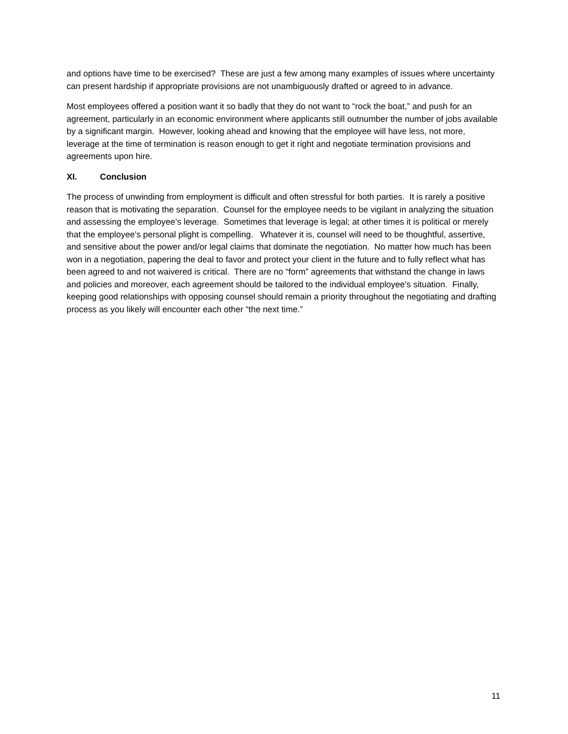and options have time to be exercised? These are just a few among many examples of issues where uncertainty can present hardship if appropriate provisions are not unambiguously drafted or agreed to in advance.
Most employees offered a position want it so badly that they do not want to “rock the boat,” and push for an agreement, particularly in an economic environment where applicants still outnumber the number of jobs available by a significant margin. However, looking ahead and knowing that the employee will have less, not more, leverage at the time of termination is reason enough to get it right and negotiate termination provisions and agreements upon hire.
XI. Conclusion
The process of unwinding from employment is difficult and often stressful for both parties. It is rarely a positive reason that is motivating the separation. Counsel for the employee needs to be vigilant in analyzing the situation and assessing the employee’s leverage. Sometimes that leverage is legal; at other times it is political or merely that the employee’s personal plight is compelling. Whatever it is, counsel will need to be thoughtful, assertive, and sensitive about the power and/or legal claims that dominate the negotiation. No matter how much has been won in a negotiation, papering the deal to favor and protect your client in the future and to fully reflect what has been agreed to and not waivered is critical. There are no “form” agreements that withstand the change in laws and policies and moreover, each agreement should be tailored to the individual employee’s situation. Finally, keeping good relationships with opposing counsel should remain a priority throughout the negotiating and drafting process as you likely will encounter each other “the next time.”
11